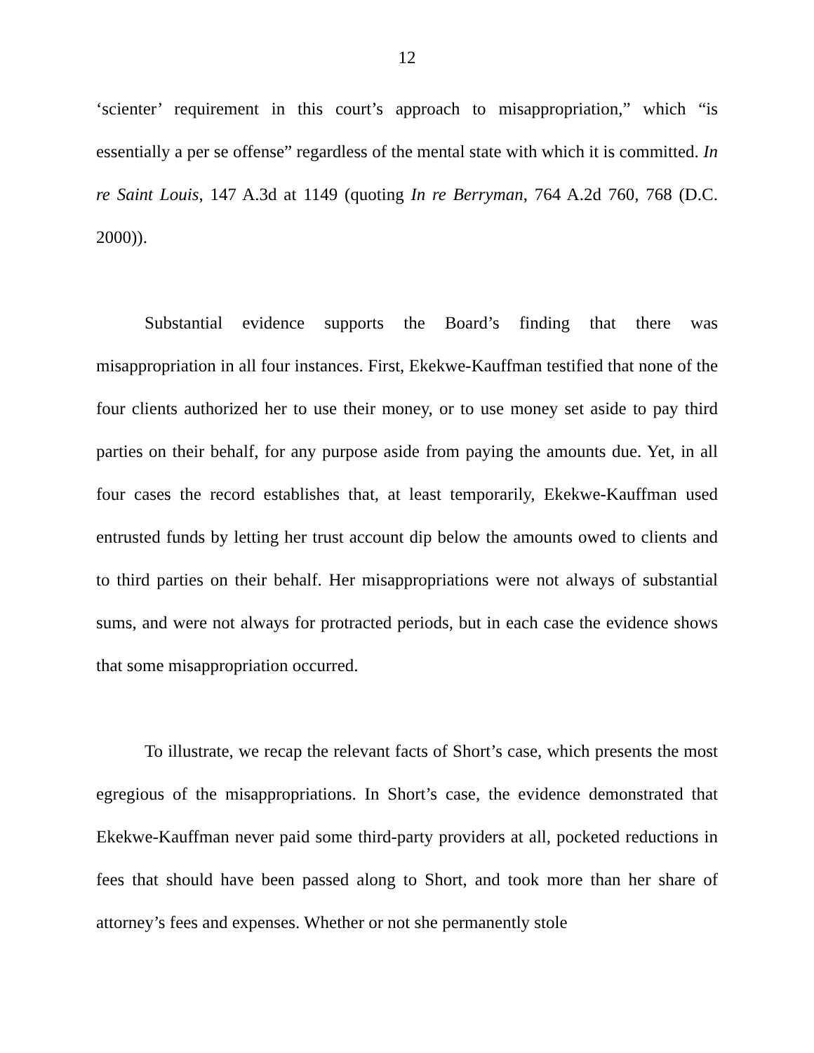12
‘scienter’ requirement in this court’s approach to misappropriation,” which “is essentially a per se offense” regardless of the mental state with which it is committed. In re Saint Louis, 147 A.3d at 1149 (quoting In re Berryman, 764 A.2d 760, 768 (D.C. 2000)).
Substantial evidence supports the Board’s finding that there was misappropriation in all four instances. First, Ekekwe-Kauffman testified that none of the four clients authorized her to use their money, or to use money set aside to pay third parties on their behalf, for any purpose aside from paying the amounts due. Yet, in all four cases the record establishes that, at least temporarily, Ekekwe-Kauffman used entrusted funds by letting her trust account dip below the amounts owed to clients and to third parties on their behalf. Her misappropriations were not always of substantial sums, and were not always for protracted periods, but in each case the evidence shows that some misappropriation occurred.
To illustrate, we recap the relevant facts of Short’s case, which presents the most egregious of the misappropriations. In Short’s case, the evidence demonstrated that Ekekwe-Kauffman never paid some third-party providers at all, pocketed reductions in fees that should have been passed along to Short, and took more than her share of attorney’s fees and expenses. Whether or not she permanently stole